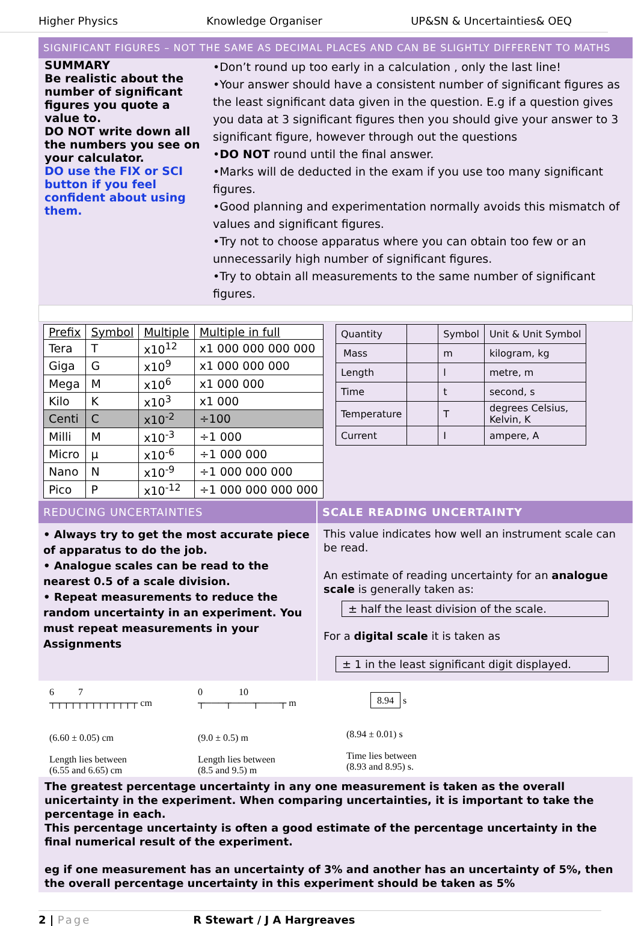Higher Physics Knowledge Organiser UP&SN & Uncertainties& OEQ
SIGNIFICANT FIGURES – NOT THE SAME AS DECIMAL PLACES AND CAN BE SLIGHTLY DIFFERENT TO MATHS
SUMMARY
Be realistic about the number of significant figures you quote a value to.
DO NOT write down all the numbers you see on your calculator.
DO use the FIX or SCI button if you feel confident about using them.
•Don’t round up too early in a calculation , only the last line!
•Your answer should have a consistent number of significant figures as the least significant data given in the question. E.g if a question gives you data at 3 significant figures then you should give your answer to 3 significant figure, however through out the questions
•DO NOT round until the final answer.
•Marks will de deducted in the exam if you use too many significant figures.
•Good planning and experimentation normally avoids this mismatch of values and significant figures.
•Try not to choose apparatus where you can obtain too few or an unnecessarily high number of significant figures.
•Try to obtain all measurements to the same number of significant figures.
| Prefix | Symbol | Multiple | Multiple in full |
| --- | --- | --- | --- |
| Tera | T | x10<sup>12</sup> | x1 000 000 000 000 |
| Giga | G | x10<sup>9</sup> | x1 000 000 000 |
| Mega | M | x10<sup>6</sup> | x1 000 000 |
| Kilo | K | x10<sup>3</sup> | x1 000 |
| Centi | C | x10<sup>-2</sup> | ÷100 |
| Milli | M | x10<sup>-3</sup> | ÷1 000 |
| Micro | μ | x10<sup>-6</sup> | ÷1 000 000 |
| Nano | N | x10<sup>-9</sup> | ÷1 000 000 000 |
| Pico | P | x10<sup>-12</sup> | ÷1 000 000 000 000 |
| Quantity | | Symbol | Unit & Unit Symbol |
| Mass | | m | kilogram, kg |
| Length | | l | metre, m |
| Time | | t | second, s |
| Temperature | | T | degrees Celsius, Kelvin, K |
| Current | | I | ampere, A |
REDUCING UNCERTAINTIES
• Always try to get the most accurate piece of apparatus to do the job.
• Analogue scales can be read to the nearest 0.5 of a scale division.
• Repeat measurements to reduce the random uncertainty in an experiment. You must repeat measurements in your Assignments
SCALE READING UNCERTAINTY
This value indicates how well an instrument scale can be read.
An estimate of reading uncertainty for an analogue scale is generally taken as:
± half the least division of the scale.
For a digital scale it is taken as
± 1 in the least significant digit displayed.
6 7
┬┬┬┬┬┬┬┬┬┬┬┬┬ cm
(6.60 ± 0.05) cm
Length lies between
(6.55 and 6.65) cm
0 10
┬───┬───┬───┬ m
(9.0 ± 0.5) m
Length lies between
(8.5 and 9.5) m
8.94 s
(8.94 ± 0.01) s
Time lies between
(8.93 and 8.95) s.
The greatest percentage uncertainty in any one measurement is taken as the overall unicertainty in the experiment. When comparing uncertainties, it is important to take the percentage in each.
This percentage uncertainty is often a good estimate of the percentage uncertainty in the final numerical result of the experiment.
eg if one measurement has an uncertainty of 3% and another has an uncertainty of 5%, then the overall percentage uncertainty in this experiment should be taken as 5%
2 | Page R Stewart / J A Hargreaves